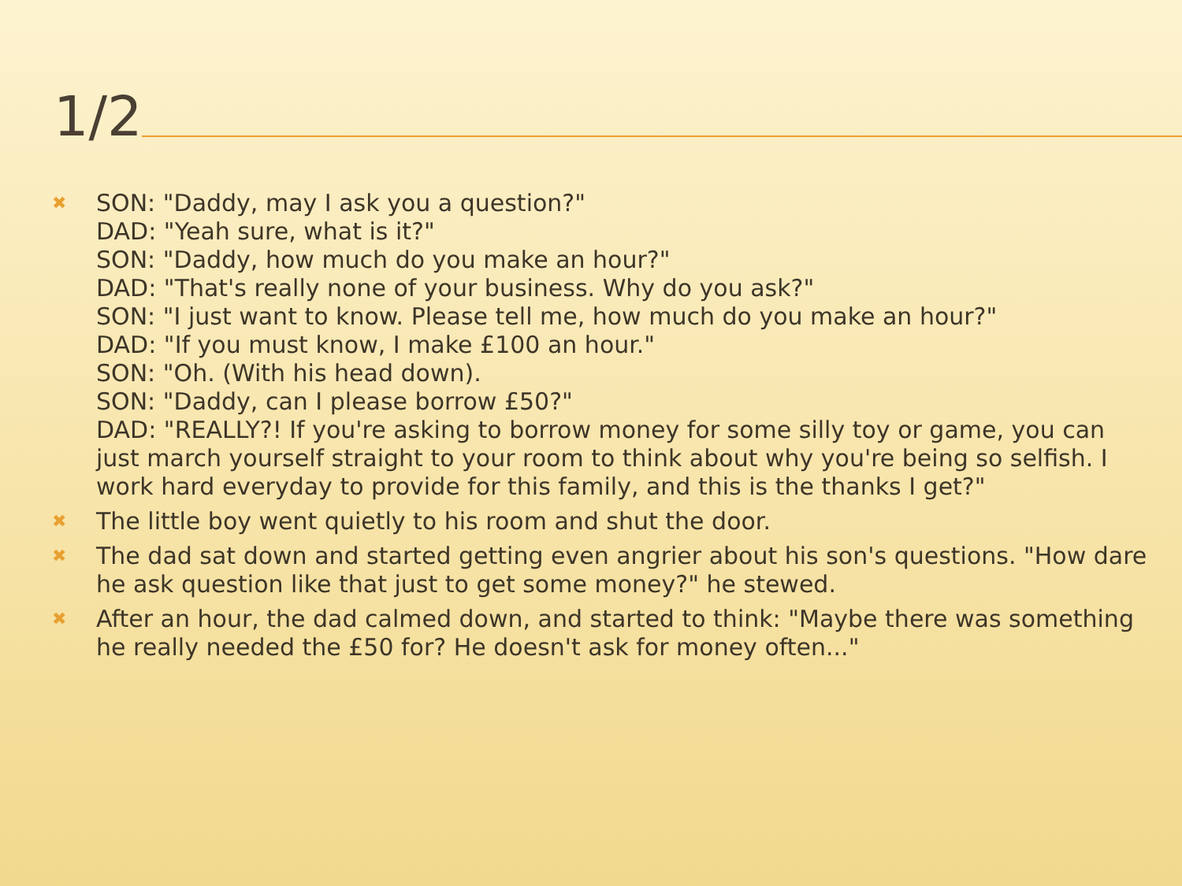1/2
✖ SON: "Daddy, may I ask you a question?"
DAD: "Yeah sure, what is it?"
SON: "Daddy, how much do you make an hour?"
DAD: "That's really none of your business. Why do you ask?"
SON: "I just want to know. Please tell me, how much do you make an hour?"
DAD: "If you must know, I make £100 an hour."
SON: "Oh. (With his head down).
SON: "Daddy, can I please borrow £50?"
DAD: "REALLY?! If you're asking to borrow money for some silly toy or game, you can just march yourself straight to your room to think about why you're being so selfish. I work hard everyday to provide for this family, and this is the thanks I get?"
✖ The little boy went quietly to his room and shut the door.
✖ The dad sat down and started getting even angrier about his son's questions. "How dare he ask question like that just to get some money?" he stewed.
✖ After an hour, the dad calmed down, and started to think: "Maybe there was something he really needed the £50 for? He doesn't ask for money often..."